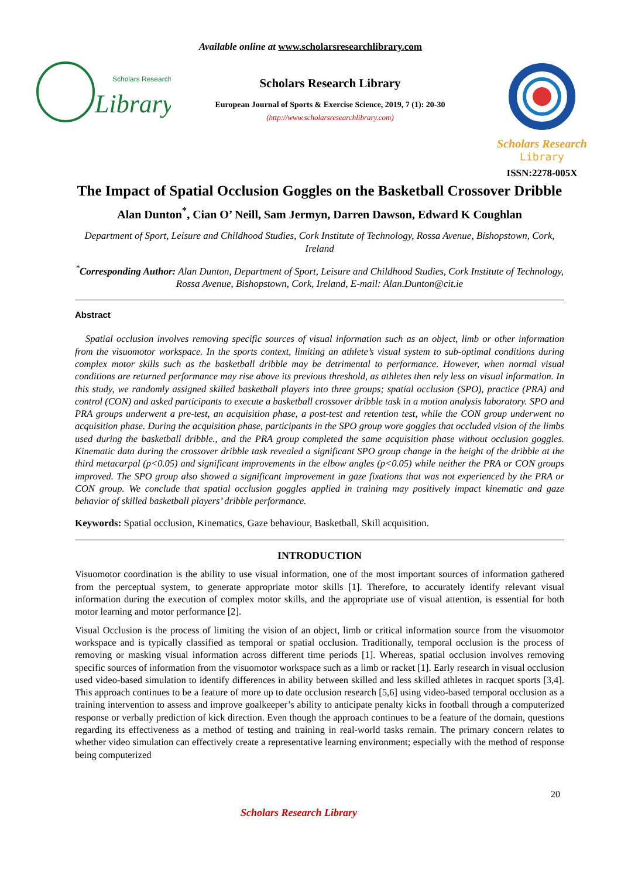Available online at www.scholarsresearchlibrary.com
Scholars Research
Library
Scholars Research Library
European Journal of Sports & Exercise Science, 2019, 7 (1): 20-30
(http://www.scholarsresearchlibrary.com)
Scholars Research
Library
ISSN:2278-005X
The Impact of Spatial Occlusion Goggles on the Basketball Crossover Dribble
Alan Dunton<sup>*</sup>, Cian O’ Neill, Sam Jermyn, Darren Dawson, Edward K Coughlan
Department of Sport, Leisure and Childhood Studies, Cork Institute of Technology, Rossa Avenue, Bishopstown, Cork, Ireland
<sup>*</sup> Corresponding Author: Alan Dunton, Department of Sport, Leisure and Childhood Studies, Cork Institute of Technology, Rossa Avenue, Bishopstown, Cork, Ireland, E-mail: Alan.Dunton@cit.ie
Abstract
Spatial occlusion involves removing specific sources of visual information such as an object, limb or other information from the visuomotor workspace. In the sports context, limiting an athlete’s visual system to sub-optimal conditions during complex motor skills such as the basketball dribble may be detrimental to performance. However, when normal visual conditions are returned performance may rise above its previous threshold, as athletes then rely less on visual information. In this study, we randomly assigned skilled basketball players into three groups; spatial occlusion (SPO), practice (PRA) and control (CON) and asked participants to execute a basketball crossover dribble task in a motion analysis laboratory. SPO and PRA groups underwent a pre-test, an acquisition phase, a post-test and retention test, while the CON group underwent no acquisition phase. During the acquisition phase, participants in the SPO group wore goggles that occluded vision of the limbs used during the basketball dribble., and the PRA group completed the same acquisition phase without occlusion goggles. Kinematic data during the crossover dribble task revealed a significant SPO group change in the height of the dribble at the third metacarpal (p<0.05) and significant improvements in the elbow angles (p<0.05) while neither the PRA or CON groups improved. The SPO group also showed a significant improvement in gaze fixations that was not experienced by the PRA or CON group. We conclude that spatial occlusion goggles applied in training may positively impact kinematic and gaze behavior of skilled basketball players’ dribble performance.
Keywords: Spatial occlusion, Kinematics, Gaze behaviour, Basketball, Skill acquisition.
INTRODUCTION
Visuomotor coordination is the ability to use visual information, one of the most important sources of information gathered from the perceptual system, to generate appropriate motor skills [1]. Therefore, to accurately identify relevant visual information during the execution of complex motor skills, and the appropriate use of visual attention, is essential for both motor learning and motor performance [2].
Visual Occlusion is the process of limiting the vision of an object, limb or critical information source from the visuomotor workspace and is typically classified as temporal or spatial occlusion. Traditionally, temporal occlusion is the process of removing or masking visual information across different time periods [1]. Whereas, spatial occlusion involves removing specific sources of information from the visuomotor workspace such as a limb or racket [1]. Early research in visual occlusion used video-based simulation to identify differences in ability between skilled and less skilled athletes in racquet sports [3,4]. This approach continues to be a feature of more up to date occlusion research [5,6] using video-based temporal occlusion as a training intervention to assess and improve goalkeeper’s ability to anticipate penalty kicks in football through a computerized response or verbally prediction of kick direction. Even though the approach continues to be a feature of the domain, questions regarding its effectiveness as a method of testing and training in real-world tasks remain. The primary concern relates to whether video simulation can effectively create a representative learning environment; especially with the method of response being computerized
20
Scholars Research Library